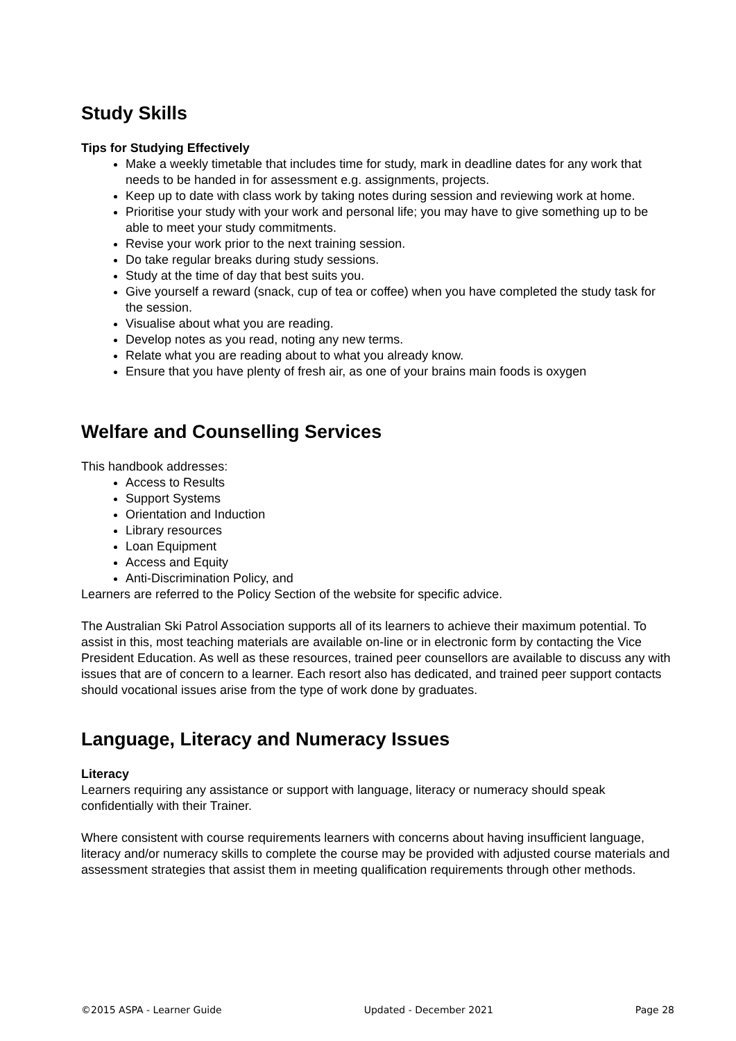Study Skills
Tips for Studying Effectively
Make a weekly timetable that includes time for study, mark in deadline dates for any work that needs to be handed in for assessment e.g. assignments, projects.
Keep up to date with class work by taking notes during session and reviewing work at home.
Prioritise your study with your work and personal life; you may have to give something up to be able to meet your study commitments.
Revise your work prior to the next training session.
Do take regular breaks during study sessions.
Study at the time of day that best suits you.
Give yourself a reward (snack, cup of tea or coffee) when you have completed the study task for the session.
Visualise about what you are reading.
Develop notes as you read, noting any new terms.
Relate what you are reading about to what you already know.
Ensure that you have plenty of fresh air, as one of your brains main foods is oxygen
Welfare and Counselling Services
This handbook addresses:
Access to Results
Support Systems
Orientation and Induction
Library resources
Loan Equipment
Access and Equity
Anti-Discrimination Policy, and
Learners are referred to the Policy Section of the website for specific advice.
The Australian Ski Patrol Association supports all of its learners to achieve their maximum potential. To assist in this, most teaching materials are available on-line or in electronic form by contacting the Vice President Education. As well as these resources, trained peer counsellors are available to discuss any with issues that are of concern to a learner. Each resort also has dedicated, and trained peer support contacts should vocational issues arise from the type of work done by graduates.
Language, Literacy and Numeracy Issues
Literacy
Learners requiring any assistance or support with language, literacy or numeracy should speak confidentially with their Trainer.
Where consistent with course requirements learners with concerns about having insufficient language, literacy and/or numeracy skills to complete the course may be provided with adjusted course materials and assessment strategies that assist them in meeting qualification requirements through other methods.
©2015 ASPA - Learner Guide Updated - December 2021 Page 28